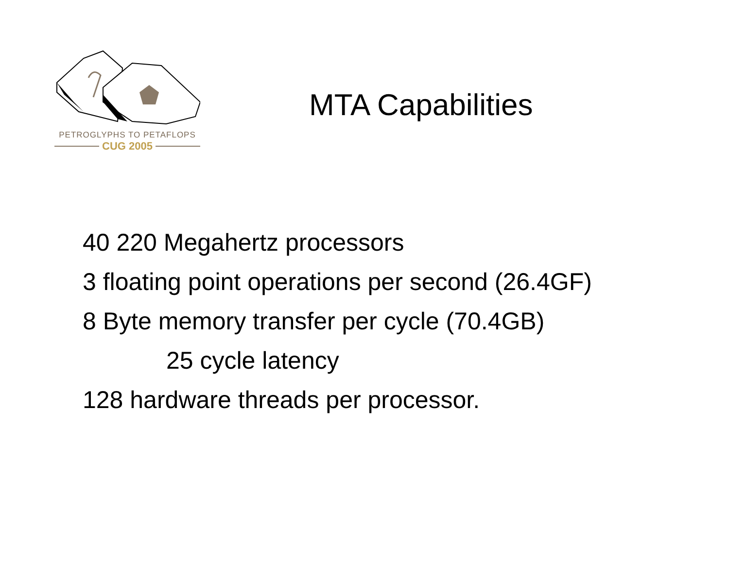PETROGLYPHS TO PETAFLOPS
CUG 2005
MTA Capabilities
40 220 Megahertz processors
3 floating point operations per second (26.4GF)
8 Byte memory transfer per cycle (70.4GB)
25 cycle latency
128 hardware threads per processor.